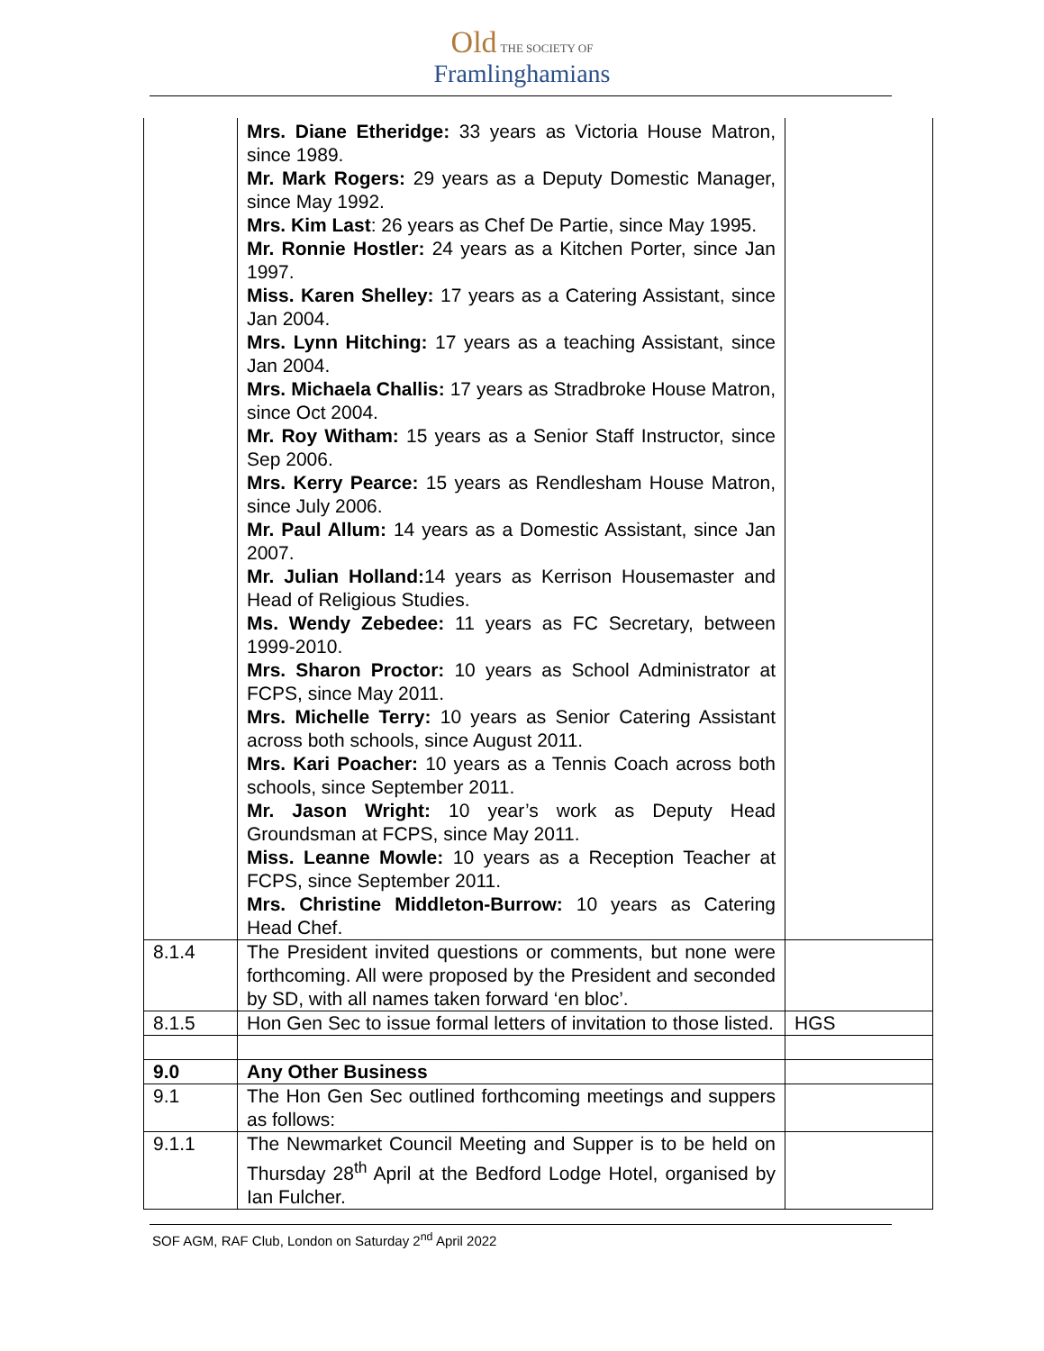Old THE SOCIETY OF
Framlinghamians
| | Mrs. Diane Etheridge: 33 years as Victoria House Matron, since 1989. Mr. Mark Rogers: 29 years as a Deputy Domestic Manager, since May 1992. Mrs. Kim Last : 26 years as Chef De Partie, since May 1995. Mr. Ronnie Hostler: 24 years as a Kitchen Porter, since Jan 1997. Miss. Karen Shelley: 17 years as a Catering Assistant, since Jan 2004. Mrs. Lynn Hitching: 17 years as a teaching Assistant, since Jan 2004. Mrs. Michaela Challis: 17 years as Stradbroke House Matron, since Oct 2004. Mr. Roy Witham: 15 years as a Senior Staff Instructor, since Sep 2006. Mrs. Kerry Pearce: 15 years as Rendlesham House Matron, since July 2006. Mr. Paul Allum: 14 years as a Domestic Assistant, since Jan 2007. Mr. Julian Holland: 14 years as Kerrison Housemaster and Head of Religious Studies. Ms. Wendy Zebedee: 11 years as FC Secretary, between 1999-2010. Mrs. Sharon Proctor: 10 years as School Administrator at FCPS, since May 2011. Mrs. Michelle Terry: 10 years as Senior Catering Assistant across both schools, since August 2011. Mrs. Kari Poacher: 10 years as a Tennis Coach across both schools, since September 2011. Mr. Jason Wright: 10 year’s work as Deputy Head Groundsman at FCPS, since May 2011. Miss. Leanne Mowle: 10 years as a Reception Teacher at FCPS, since September 2011. Mrs. Christine Middleton-Burrow: 10 years as Catering Head Chef. | |
| 8.1.4 | The President invited questions or comments, but none were forthcoming. All were proposed by the President and seconded by SD, with all names taken forward ‘en bloc’. | |
| 8.1.5 | Hon Gen Sec to issue formal letters of invitation to those listed. | HGS |
| 9.0 | Any Other Business | |
| 9.1 | The Hon Gen Sec outlined forthcoming meetings and suppers as follows: | |
| 9.1.1 | The Newmarket Council Meeting and Supper is to be held on Thursday 28<sup>th</sup> April at the Bedford Lodge Hotel, organised by Ian Fulcher. | |
SOF AGM, RAF Club, London on Saturday 2<sup>nd</sup> April 2022